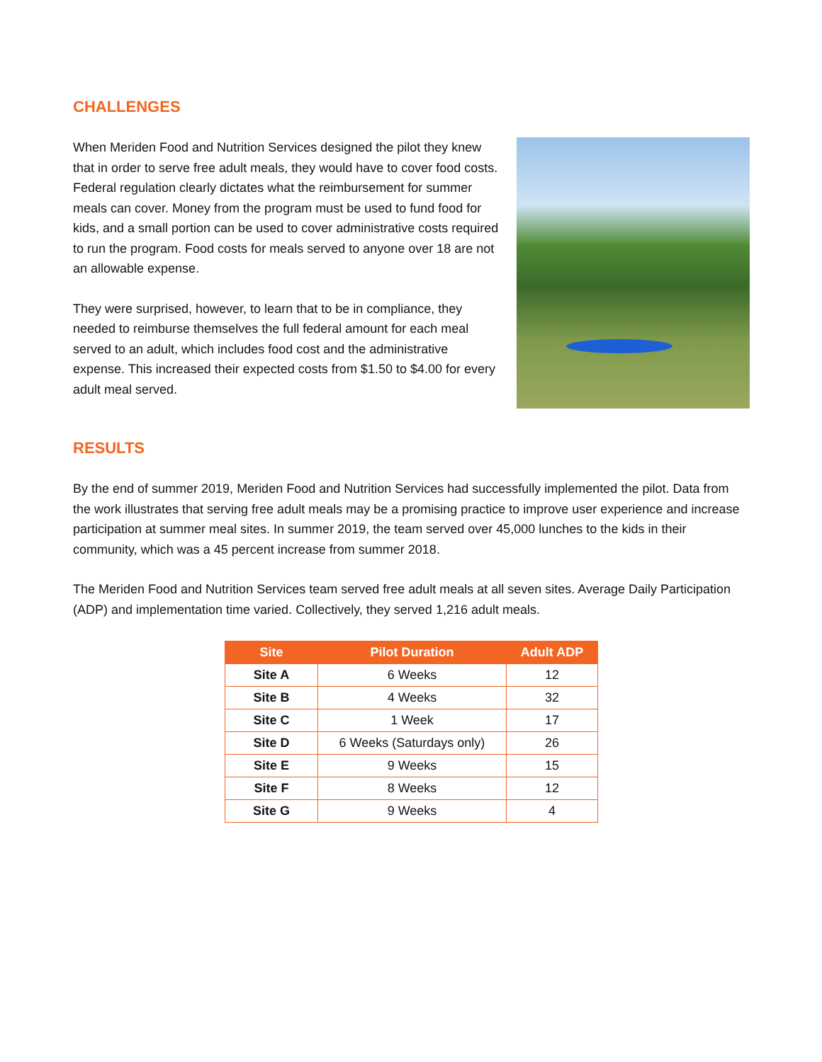CHALLENGES
When Meriden Food and Nutrition Services designed the pilot they knew that in order to serve free adult meals, they would have to cover food costs. Federal regulation clearly dictates what the reimbursement for summer meals can cover. Money from the program must be used to fund food for kids, and a small portion can be used to cover administrative costs required to run the program. Food costs for meals served to anyone over 18 are not an allowable expense.
They were surprised, however, to learn that to be in compliance, they needed to reimburse themselves the full federal amount for each meal served to an adult, which includes food cost and the administrative expense. This increased their expected costs from $1.50 to $4.00 for every adult meal served.
RESULTS
By the end of summer 2019, Meriden Food and Nutrition Services had successfully implemented the pilot. Data from the work illustrates that serving free adult meals may be a promising practice to improve user experience and increase participation at summer meal sites. In summer 2019, the team served over 45,000 lunches to the kids in their community, which was a 45 percent increase from summer 2018.
The Meriden Food and Nutrition Services team served free adult meals at all seven sites. Average Daily Participation (ADP) and implementation time varied. Collectively, they served 1,216 adult meals.
| Site | Pilot Duration | Adult ADP |
| --- | --- | --- |
| Site A | 6 Weeks | 12 |
| Site B | 4 Weeks | 32 |
| Site C | 1 Week | 17 |
| Site D | 6 Weeks (Saturdays only) | 26 |
| Site E | 9 Weeks | 15 |
| Site F | 8 Weeks | 12 |
| Site G | 9 Weeks | 4 |